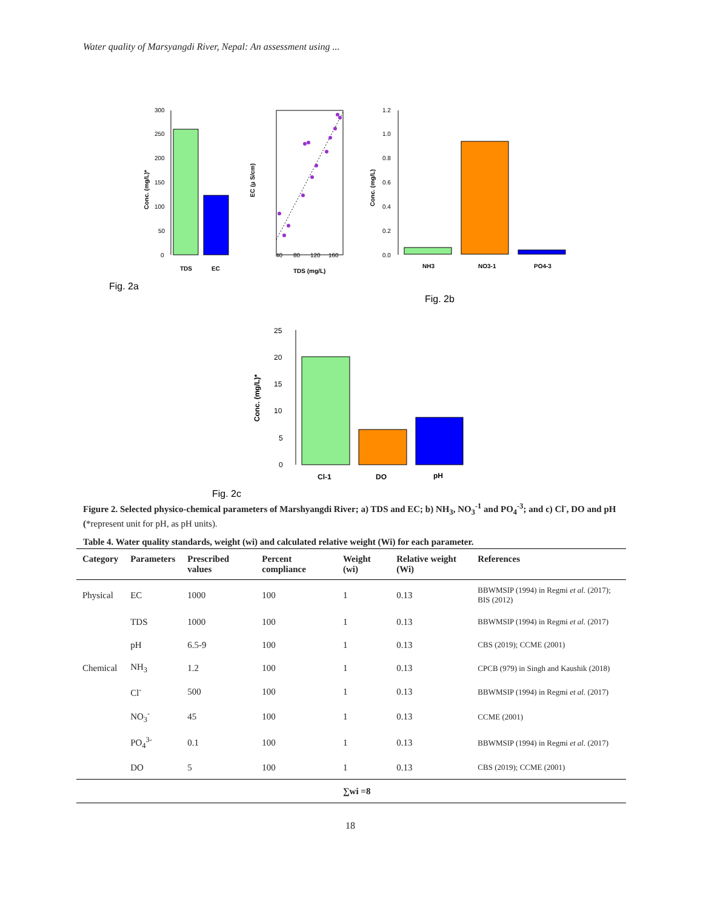Water quality of Marsyangdi River, Nepal: An assessment using ...
300
250
200
150
100
50
0
TDS
EC
Conc. (mg/L)*
40
80
120
160
TDS (mg/L)
EC (µ S/cm)
1.2
1.0
0.8
0.6
0.4
0.2
0.0
NH3
NO3-1
PO4-3
Conc. (mg/L)
Fig. 2a
Fig. 2b
25
20
15
10
5
0
Cl-1
DO
pH
Conc. (mg/L)*
Fig. 2c
Figure 2. Selected physico-chemical parameters of Marshyangdi River; a) TDS and EC; b) NH<sub>3</sub>, NO<sub>3</sub><sup>-1</sup> and PO<sub>4</sub><sup>-3</sup>; and c) Cl<sup>-</sup>, DO and pH (*represent unit for pH, as pH units).
Table 4. Water quality standards, weight (wi) and calculated relative weight (Wi) for each parameter.
| Category | Parameters | Prescribed values | Percent compliance | Weight (wi) | Relative weight (Wi) | References |
| --- | --- | --- | --- | --- | --- | --- |
| Physical | EC | 1000 | 100 | 1 | 0.13 | BBWMSIP (1994) in Regmi et al. (2017); BIS (2012) |
| | TDS | 1000 | 100 | 1 | 0.13 | BBWMSIP (1994) in Regmi et al. (2017) |
| | pH | 6.5-9 | 100 | 1 | 0.13 | CBS (2019); CCME (2001) |
| Chemical | NH<sub>3</sub> | 1.2 | 100 | 1 | 0.13 | CPCB (979) in Singh and Kaushik (2018) |
| | Cl<sup>-</sup> | 500 | 100 | 1 | 0.13 | BBWMSIP (1994) in Regmi et al. (2017) |
| | NO<sub>3</sub><sup>-</sup> | 45 | 100 | 1 | 0.13 | CCME (2001) |
| | PO<sub>4</sub><sup>3-</sup> | 0.1 | 100 | 1 | 0.13 | BBWMSIP (1994) in Regmi et al. (2017) |
| | DO | 5 | 100 | 1 | 0.13 | CBS (2019); CCME (2001) |
| | | | | ∑wi =8 | | |
18